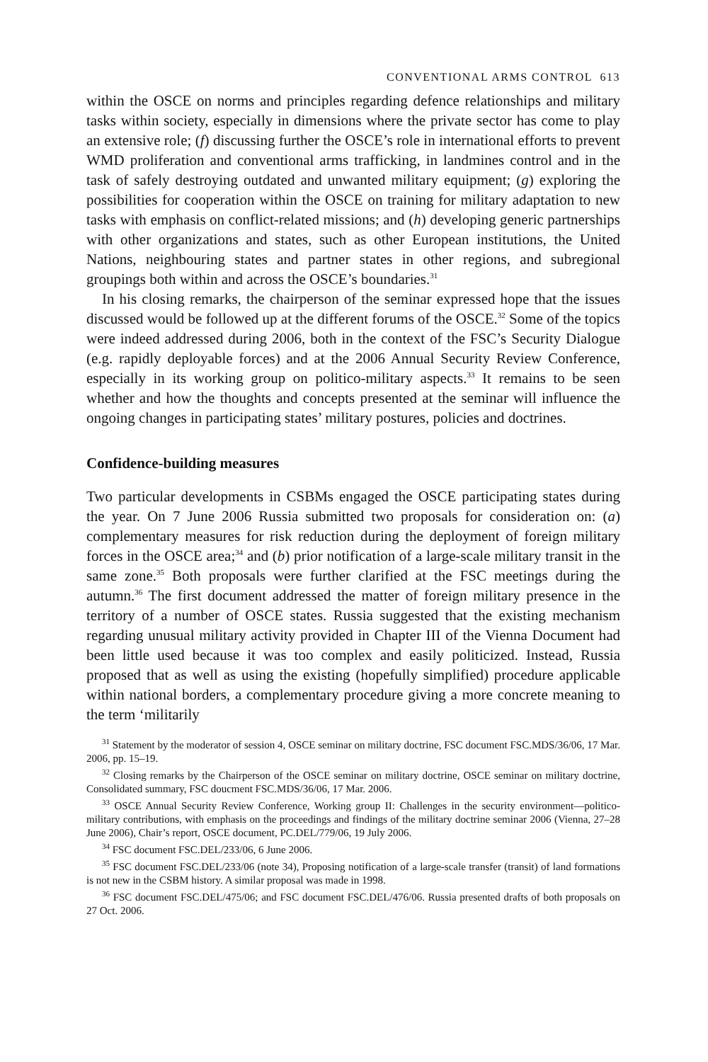CONVENTIONAL ARMS CONTROL 613
within the OSCE on norms and principles regarding defence relationships and military tasks within society, especially in dimensions where the private sector has come to play an extensive role; (f) discussing further the OSCE’s role in international efforts to prevent WMD proliferation and conventional arms trafficking, in landmines control and in the task of safely destroying outdated and unwanted military equipment; (g) exploring the possibilities for cooper­ation within the OSCE on training for military adaptation to new tasks with emphasis on conflict-related missions; and (h) developing generic partnerships with other organizations and states, such as other European institutions, the United Nations, neighbouring states and partner states in other regions, and subregional groupings both within and across the OSCE’s boundaries.<sup>31</sup>
In his closing remarks, the chairperson of the seminar expressed hope that the issues discussed would be followed up at the different forums of the OSCE.<sup>32</sup> Some of the topics were indeed addressed during 2006, both in the context of the FSC’s Security Dialogue (e.g. rapidly deployable forces) and at the 2006 Annual Security Review Conference, especially in its working group on politico-military aspects.<sup>33</sup> It remains to be seen whether and how the thoughts and concepts presented at the seminar will influence the ongoing changes in participating states’ military postures, policies and doctrines.
Confidence-building measures
Two particular developments in CSBMs engaged the OSCE participating states during the year. On 7 June 2006 Russia submitted two proposals for consideration on: (a) complementary measures for risk reduction during the deployment of foreign military forces in the OSCE area;<sup>34</sup> and (b) prior notification of a large-scale military transit in the same zone.<sup>35</sup> Both proposals were further clarified at the FSC meetings during the autumn.<sup>36</sup> The first document addressed the matter of foreign military presence in the territory of a number of OSCE states. Russia suggested that the existing mechanism regarding unusual military activity provided in Chapter III of the Vienna Document had been little used because it was too complex and easily politicized. Instead, Russia proposed that as well as using the existing (hopefully simplified) procedure applicable within national borders, a com­plementary procedure giving a more concrete meaning to the term ‘militarily
<sup>31</sup> Statement by the moderator of session 4, OSCE seminar on military doctrine, FSC document FSC.MDS/36/06, 17 Mar. 2006, pp. 15–19.
<sup>32</sup> Closing remarks by the Chairperson of the OSCE seminar on military doctrine, OSCE seminar on military doctrine, Consolidated summary, FSC doucment FSC.MDS/36/06, 17 Mar. 2006.
<sup>33</sup> OSCE Annual Security Review Conference, Working group II: Challenges in the security environ­ment—politico-military contributions, with emphasis on the proceedings and findings of the military doctrine seminar 2006 (Vienna, 27–28 June 2006), Chair’s report, OSCE document, PC.DEL/779/06, 19 July 2006.
<sup>34</sup> FSC document FSC.DEL/233/06, 6 June 2006.
<sup>35</sup> FSC document FSC.DEL/233/06 (note 34), Proposing notification of a large-scale transfer (transit) of land formations is not new in the CSBM history. A similar proposal was made in 1998.
<sup>36</sup> FSC document FSC.DEL/475/06; and FSC document FSC.DEL/476/06. Russia presented drafts of both proposals on 27 Oct. 2006.